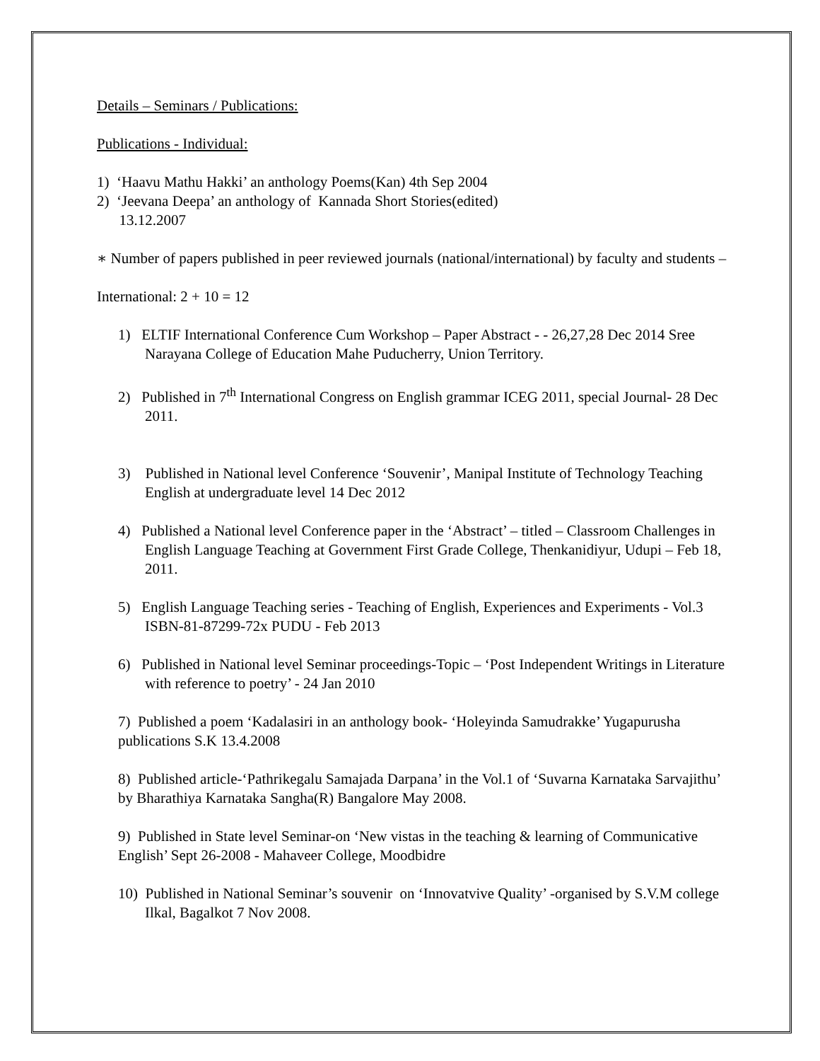Details – Seminars / Publications:
Publications - Individual:
1) ‘Haavu Mathu Hakki’ an anthology Poems(Kan) 4th Sep 2004
2) ‘Jeevana Deepa’ an anthology of Kannada Short Stories(edited)
13.12.2007
∗ Number of papers published in peer reviewed journals (national/international) by faculty and students –
International: 2 + 10 = 12
1) ELTIF International Conference Cum Workshop – Paper Abstract - - 26,27,28 Dec 2014 Sree Narayana College of Education Mahe Puducherry, Union Territory.
2) Published in 7<sup>th</sup> International Congress on English grammar ICEG 2011, special Journal- 28 Dec 2011.
3) Published in National level Conference ‘Souvenir’, Manipal Institute of Technology Teaching English at undergraduate level 14 Dec 2012
4) Published a National level Conference paper in the ‘Abstract’ – titled – Classroom Challenges in English Language Teaching at Government First Grade College, Thenkanidiyur, Udupi – Feb 18, 2011.
5) English Language Teaching series - Teaching of English, Experiences and Experiments - Vol.3 ISBN-81-87299-72x PUDU - Feb 2013
6) Published in National level Seminar proceedings-Topic – ‘Post Independent Writings in Literature with reference to poetry’ - 24 Jan 2010
7) Published a poem ‘Kadalasiri in an anthology book- ‘Holeyinda Samudrakke’ Yugapurusha publications S.K 13.4.2008
8) Published article-‘Pathrikegalu Samajada Darpana’ in the Vol.1 of ‘Suvarna Karnataka Sarvajithu’ by Bharathiya Karnataka Sangha(R) Bangalore May 2008.
9) Published in State level Seminar-on ‘New vistas in the teaching & learning of Communicative English’ Sept 26-2008 - Mahaveer College, Moodbidre
10) Published in National Seminar’s souvenir on ‘Innovatvive Quality’ -organised by S.V.M college Ilkal, Bagalkot 7 Nov 2008.